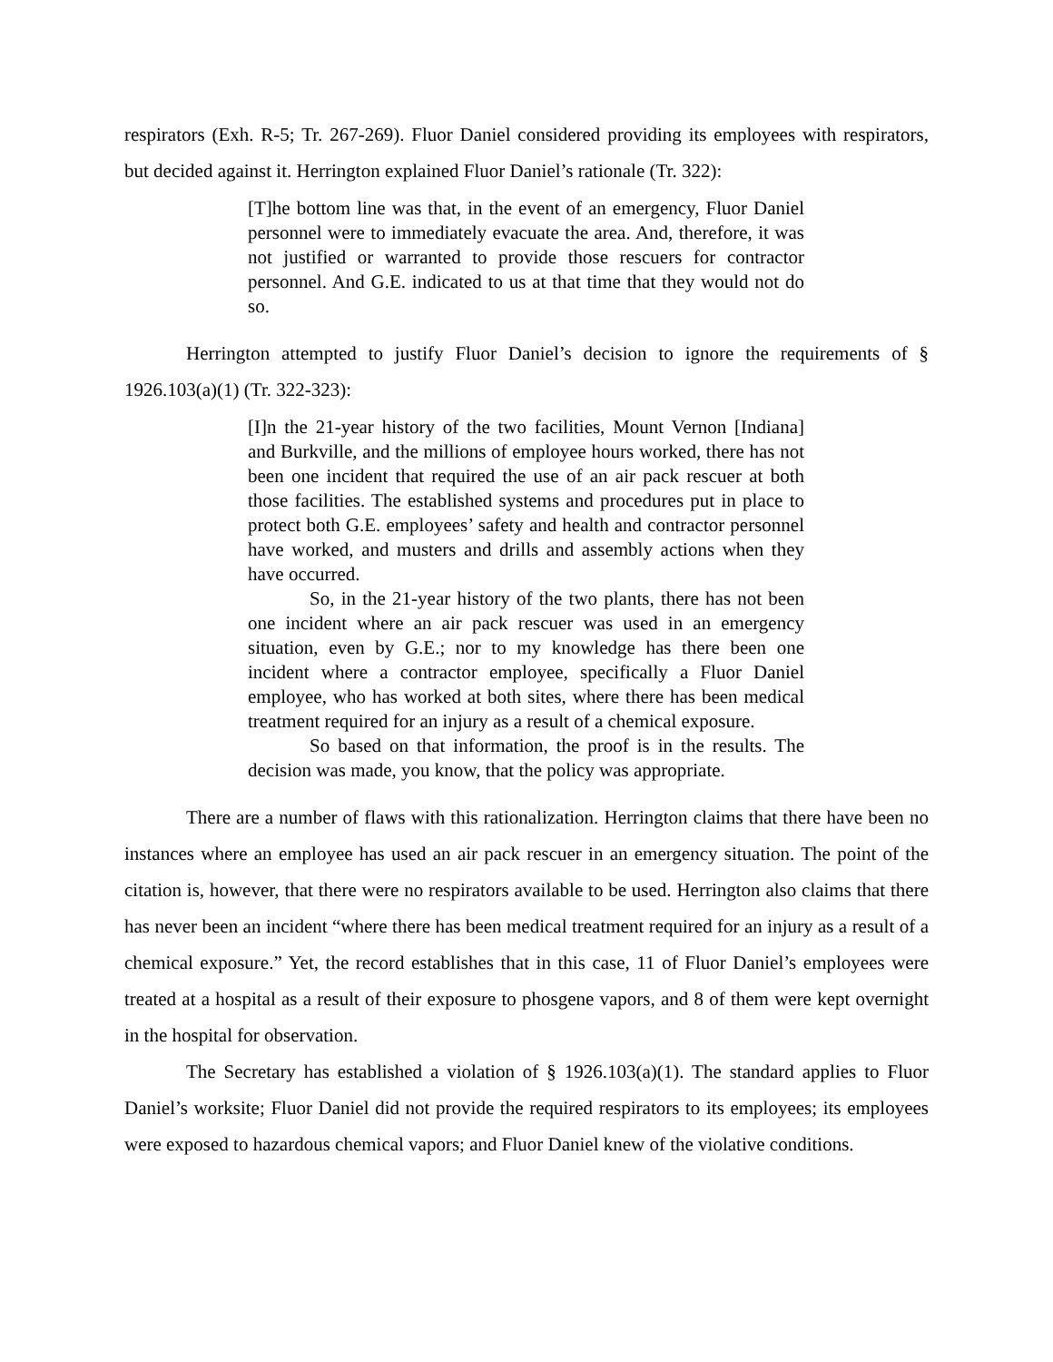respirators (Exh. R-5; Tr. 267-269). Fluor Daniel considered providing its employees with respirators, but decided against it. Herrington explained Fluor Daniel’s rationale (Tr. 322):
[T]he bottom line was that, in the event of an emergency, Fluor Daniel personnel were to immediately evacuate the area. And, therefore, it was not justified or warranted to provide those rescuers for contractor personnel. And G.E. indicated to us at that time that they would not do so.
Herrington attempted to justify Fluor Daniel’s decision to ignore the requirements of § 1926.103(a)(1) (Tr. 322-323):
[I]n the 21-year history of the two facilities, Mount Vernon [Indiana] and Burkville, and the millions of employee hours worked, there has not been one incident that required the use of an air pack rescuer at both those facilities. The established systems and procedures put in place to protect both G.E. employees’ safety and health and contractor personnel have worked, and musters and drills and assembly actions when they have occurred.
So, in the 21-year history of the two plants, there has not been one incident where an air pack rescuer was used in an emergency situation, even by G.E.; nor to my knowledge has there been one incident where a contractor employee, specifically a Fluor Daniel employee, who has worked at both sites, where there has been medical treatment required for an injury as a result of a chemical exposure.
So based on that information, the proof is in the results. The decision was made, you know, that the policy was appropriate.
There are a number of flaws with this rationalization. Herrington claims that there have been no instances where an employee has used an air pack rescuer in an emergency situation. The point of the citation is, however, that there were no respirators available to be used. Herrington also claims that there has never been an incident “where there has been medical treatment required for an injury as a result of a chemical exposure.” Yet, the record establishes that in this case, 11 of Fluor Daniel’s employees were treated at a hospital as a result of their exposure to phosgene vapors, and 8 of them were kept overnight in the hospital for observation.
The Secretary has established a violation of § 1926.103(a)(1). The standard applies to Fluor Daniel’s worksite; Fluor Daniel did not provide the required respirators to its employees; its employees were exposed to hazardous chemical vapors; and Fluor Daniel knew of the violative conditions.